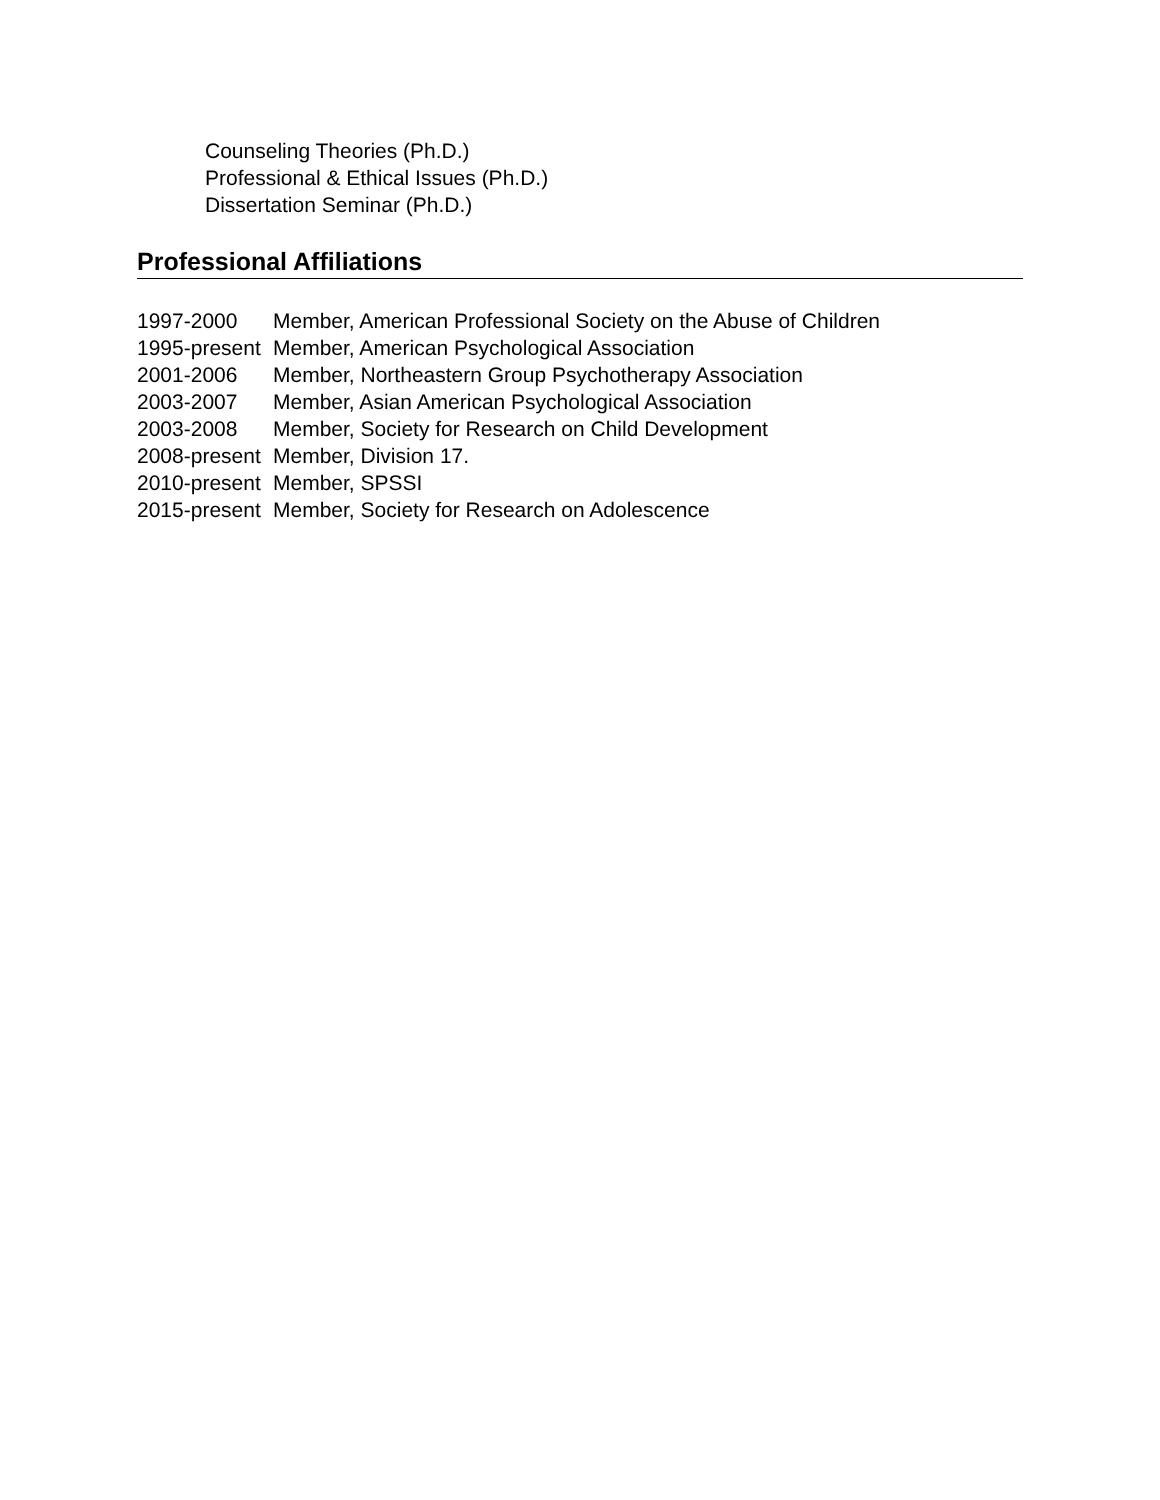Counseling Theories (Ph.D.)
Professional & Ethical Issues (Ph.D.)
Dissertation Seminar (Ph.D.)
Professional Affiliations
1997-2000 Member, American Professional Society on the Abuse of Children
1995-present Member, American Psychological Association
2001-2006 Member, Northeastern Group Psychotherapy Association
2003-2007 Member, Asian American Psychological Association
2003-2008 Member, Society for Research on Child Development
2008-present Member, Division 17.
2010-present Member, SPSSI
2015-present Member, Society for Research on Adolescence